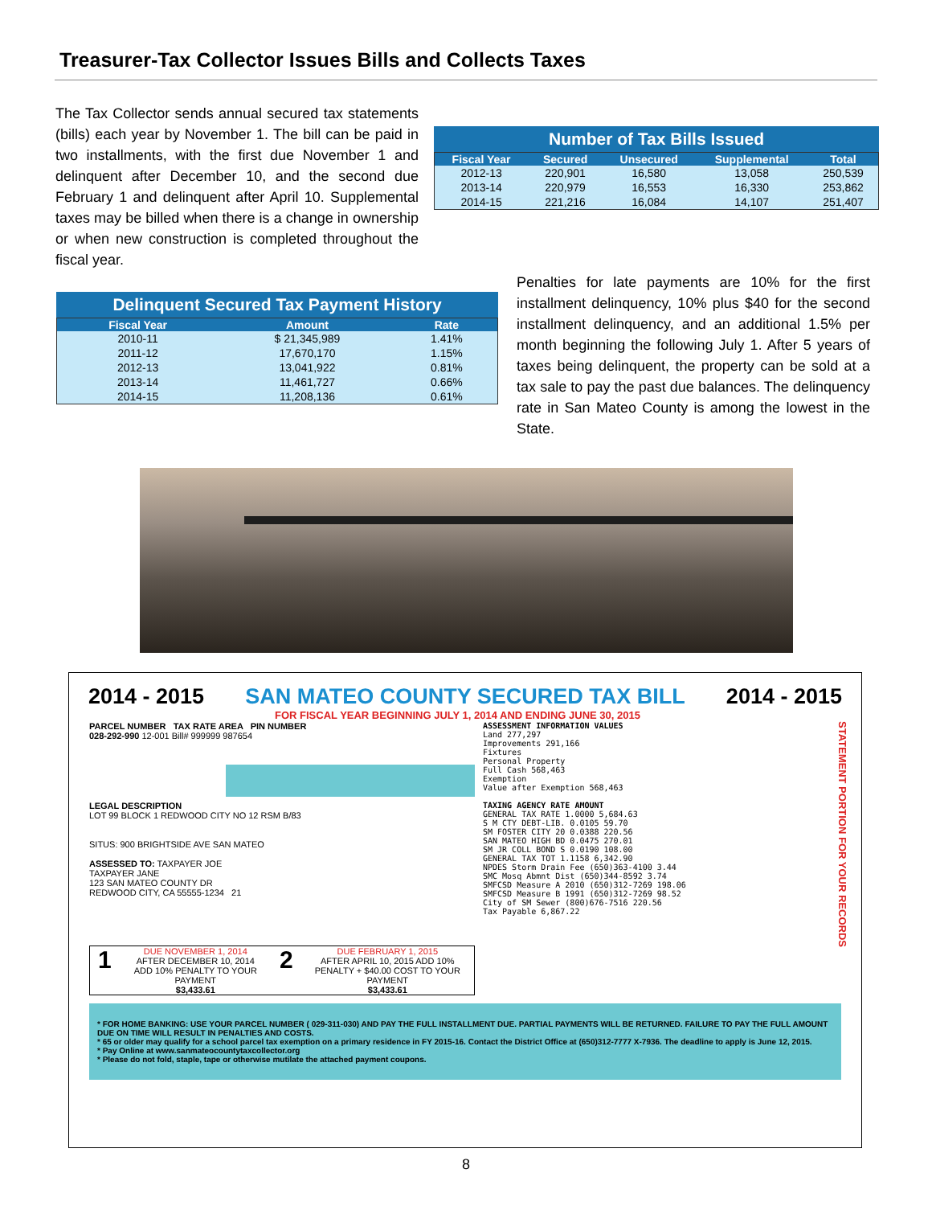Treasurer-Tax Collector Issues Bills and Collects Taxes
The Tax Collector sends annual secured tax statements (bills) each year by November 1. The bill can be paid in two installments, with the first due November 1 and delinquent after December 10, and the second due February 1 and delinquent after April 10. Supplemental taxes may be billed when there is a change in ownership or when new construction is completed throughout the fiscal year.
Number of Tax Bills Issued
| Fiscal Year | Secured | Unsecured | Supplemental | Total |
| --- | --- | --- | --- | --- |
| 2012-13 | 220,901 | 16,580 | 13,058 | 250,539 |
| 2013-14 | 220,979 | 16,553 | 16,330 | 253,862 |
| 2014-15 | 221,216 | 16,084 | 14,107 | 251,407 |
Delinquent Secured Tax Payment History
| Fiscal Year | Amount | Rate |
| --- | --- | --- |
| 2010-11 | $ 21,345,989 | 1.41% |
| 2011-12 | 17,670,170 | 1.15% |
| 2012-13 | 13,041,922 | 0.81% |
| 2013-14 | 11,461,727 | 0.66% |
| 2014-15 | 11,208,136 | 0.61% |
Penalties for late payments are 10% for the first installment delinquency, 10% plus $40 for the second installment delinquency, and an additional 1.5% per month beginning the following July 1. After 5 years of taxes being delinquent, the property can be sold at a tax sale to pay the past due balances. The delinquency rate in San Mateo County is among the lowest in the State.
2014 - 2015 SAN MATEO COUNTY SECURED TAX BILL 2014 - 2015
FOR FISCAL YEAR BEGINNING JULY 1, 2014 AND ENDING JUNE 30, 2015
PARCEL NUMBER TAX RATE AREA PIN NUMBER
028-292-990 12-001 Bill# 999999 987654
LEGAL DESCRIPTION
LOT 99 BLOCK 1 REDWOOD CITY NO 12 RSM B/83
SITUS: 900 BRIGHTSIDE AVE SAN MATEO
ASSESSED TO: TAXPAYER JOE
TAXPAYER JANE
123 SAN MATEO COUNTY DR
REDWOOD CITY, CA 55555-1234 21
1
DUE NOVEMBER 1, 2014
AFTER DECEMBER 10, 2014
ADD 10% PENALTY TO YOUR PAYMENT
$3,433.61
2
DUE FEBRUARY 1, 2015
AFTER APRIL 10, 2015 ADD 10%
PENALTY + $40.00 COST TO YOUR PAYMENT
$3,433.61
ASSESSMENT INFORMATION VALUES
Land 277,297
Improvements 291,166
Fixtures
Personal Property
Full Cash 568,463
Exemption
Value after Exemption 568,463
TAXING AGENCY RATE AMOUNT
GENERAL TAX RATE 1.0000 5,684.63
S M CTY DEBT-LIB. 0.0105 59.70
SM FOSTER CITY 20 0.0388 220.56
SAN MATEO HIGH BD 0.0475 270.01
SM JR COLL BOND S 0.0190 108.00
GENERAL TAX TOT 1.1158 6,342.90
NPDES Storm Drain Fee (650)363-4100 3.44
SMC Mosq Abmnt Dist (650)344-8592 3.74
SMFCSD Measure A 2010 (650)312-7269 198.06
SMFCSD Measure B 1991 (650)312-7269 98.52
City of SM Sewer (800)676-7516 220.56
Tax Payable 6,867.22
STATEMENT PORTION FOR YOUR RECORDS
* FOR HOME BANKING: USE YOUR PARCEL NUMBER ( 029-311-030) AND PAY THE FULL INSTALLMENT DUE. PARTIAL PAYMENTS WILL BE RETURNED. FAILURE TO PAY THE FULL AMOUNT DUE ON TIME WILL RESULT IN PENALTIES AND COSTS.
* 65 or older may qualify for a school parcel tax exemption on a primary residence in FY 2015-16. Contact the District Office at (650)312-7777 X-7936. The deadline to apply is June 12, 2015.
* Pay Online at www.sanmateocountytaxcollector.org
* Please do not fold, staple, tape or otherwise mutilate the attached payment coupons.
8